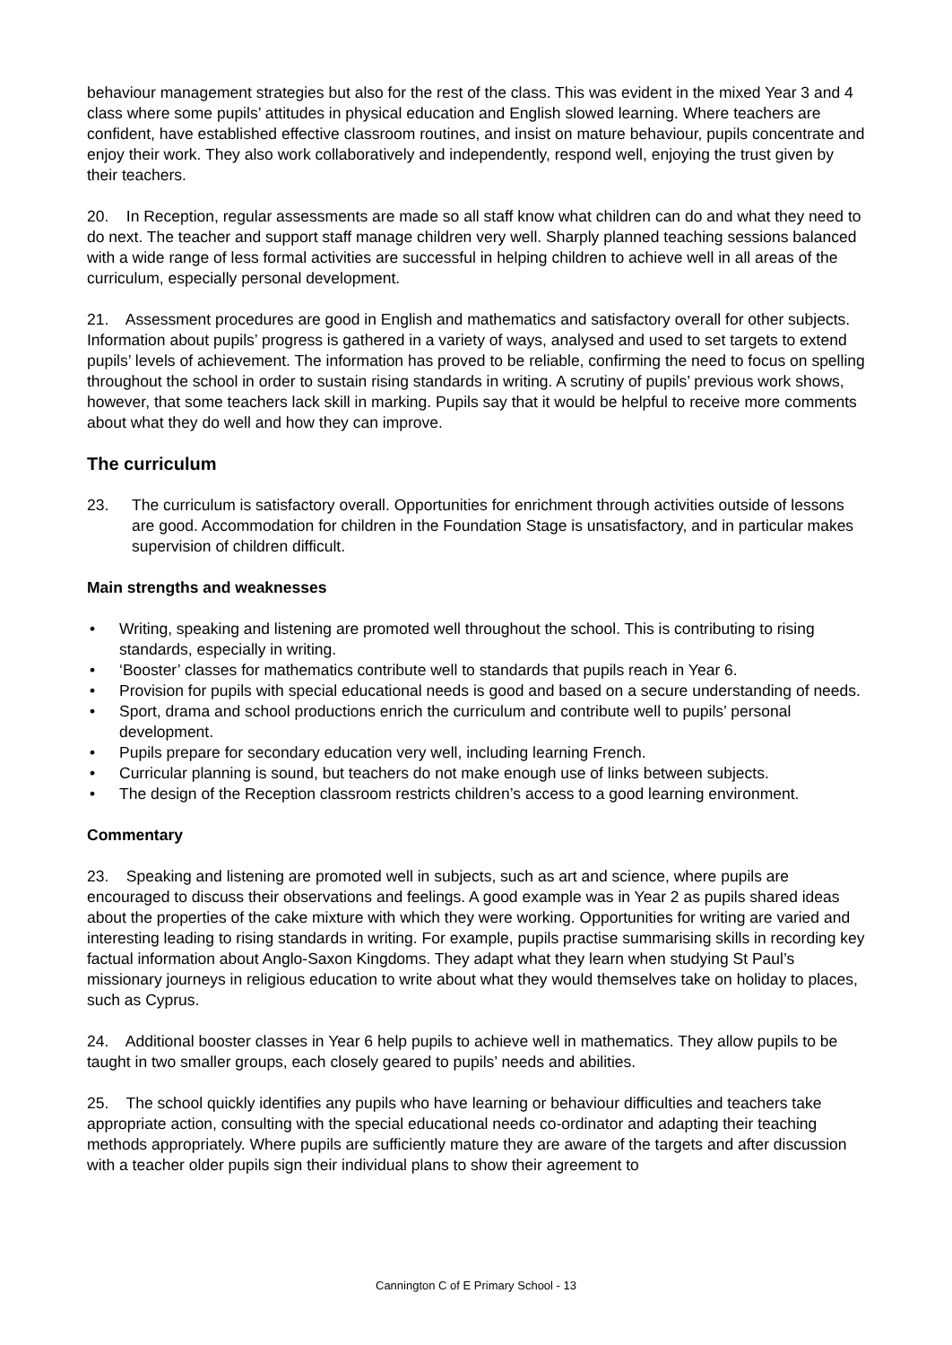behaviour management strategies but also for the rest of the class. This was evident in the mixed Year 3 and 4 class where some pupils’ attitudes in physical education and English slowed learning. Where teachers are confident, have established effective classroom routines, and insist on mature behaviour, pupils concentrate and enjoy their work. They also work collaboratively and independently, respond well, enjoying the trust given by their teachers.
20. In Reception, regular assessments are made so all staff know what children can do and what they need to do next. The teacher and support staff manage children very well. Sharply planned teaching sessions balanced with a wide range of less formal activities are successful in helping children to achieve well in all areas of the curriculum, especially personal development.
21. Assessment procedures are good in English and mathematics and satisfactory overall for other subjects. Information about pupils’ progress is gathered in a variety of ways, analysed and used to set targets to extend pupils’ levels of achievement. The information has proved to be reliable, confirming the need to focus on spelling throughout the school in order to sustain rising standards in writing. A scrutiny of pupils’ previous work shows, however, that some teachers lack skill in marking. Pupils say that it would be helpful to receive more comments about what they do well and how they can improve.
The curriculum
23. The curriculum is satisfactory overall. Opportunities for enrichment through activities outside of lessons are good. Accommodation for children in the Foundation Stage is unsatisfactory, and in particular makes supervision of children difficult.
Main strengths and weaknesses
• Writing, speaking and listening are promoted well throughout the school. This is contributing to rising standards, especially in writing.
• ‘Booster’ classes for mathematics contribute well to standards that pupils reach in Year 6.
• Provision for pupils with special educational needs is good and based on a secure understanding of needs.
• Sport, drama and school productions enrich the curriculum and contribute well to pupils’ personal development.
• Pupils prepare for secondary education very well, including learning French.
• Curricular planning is sound, but teachers do not make enough use of links between subjects.
• The design of the Reception classroom restricts children’s access to a good learning environment.
Commentary
23. Speaking and listening are promoted well in subjects, such as art and science, where pupils are encouraged to discuss their observations and feelings. A good example was in Year 2 as pupils shared ideas about the properties of the cake mixture with which they were working. Opportunities for writing are varied and interesting leading to rising standards in writing. For example, pupils practise summarising skills in recording key factual information about Anglo-Saxon Kingdoms. They adapt what they learn when studying St Paul’s missionary journeys in religious education to write about what they would themselves take on holiday to places, such as Cyprus.
24. Additional booster classes in Year 6 help pupils to achieve well in mathematics. They allow pupils to be taught in two smaller groups, each closely geared to pupils’ needs and abilities.
25. The school quickly identifies any pupils who have learning or behaviour difficulties and teachers take appropriate action, consulting with the special educational needs co-ordinator and adapting their teaching methods appropriately. Where pupils are sufficiently mature they are aware of the targets and after discussion with a teacher older pupils sign their individual plans to show their agreement to
Cannington C of E Primary School - 13